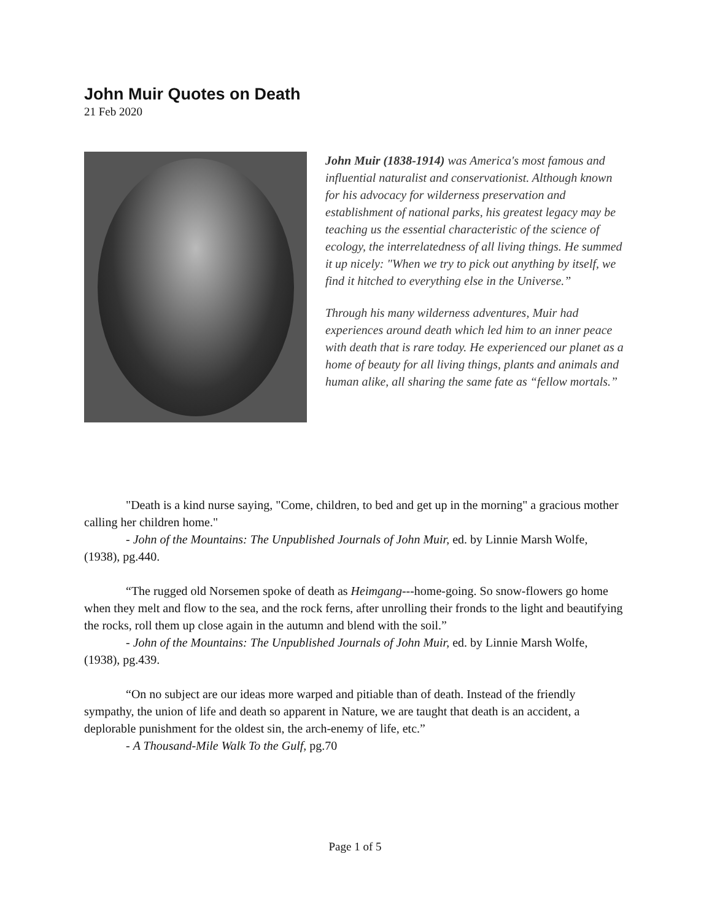John Muir Quotes on Death
21 Feb 2020
John Muir (1838-1914) was America's most famous and influential naturalist and conservationist. Although known for his advocacy for wilderness preservation and establishment of national parks, his greatest legacy may be teaching us the essential characteristic of the science of ecology, the interrelatedness of all living things. He summed it up nicely: "When we try to pick out anything by itself, we find it hitched to everything else in the Universe.”
Through his many wilderness adventures, Muir had experiences around death which led him to an inner peace with death that is rare today. He experienced our planet as a home of beauty for all living things, plants and animals and human alike, all sharing the same fate as “fellow mortals.”
"Death is a kind nurse saying, "Come, children, to bed and get up in the morning" a gracious mother calling her children home."
- John of the Mountains: The Unpublished Journals of John Muir, ed. by Linnie Marsh Wolfe, (1938), pg.440.
“The rugged old Norsemen spoke of death as Heimgang---home-going. So snow-flowers go home when they melt and flow to the sea, and the rock ferns, after unrolling their fronds to the light and beautifying the rocks, roll them up close again in the autumn and blend with the soil.”
- John of the Mountains: The Unpublished Journals of John Muir, ed. by Linnie Marsh Wolfe, (1938), pg.439.
“On no subject are our ideas more warped and pitiable than of death. Instead of the friendly sympathy, the union of life and death so apparent in Nature, we are taught that death is an accident, a deplorable punishment for the oldest sin, the arch-enemy of life, etc.”
- A Thousand-Mile Walk To the Gulf, pg.70
Page 1 of 5